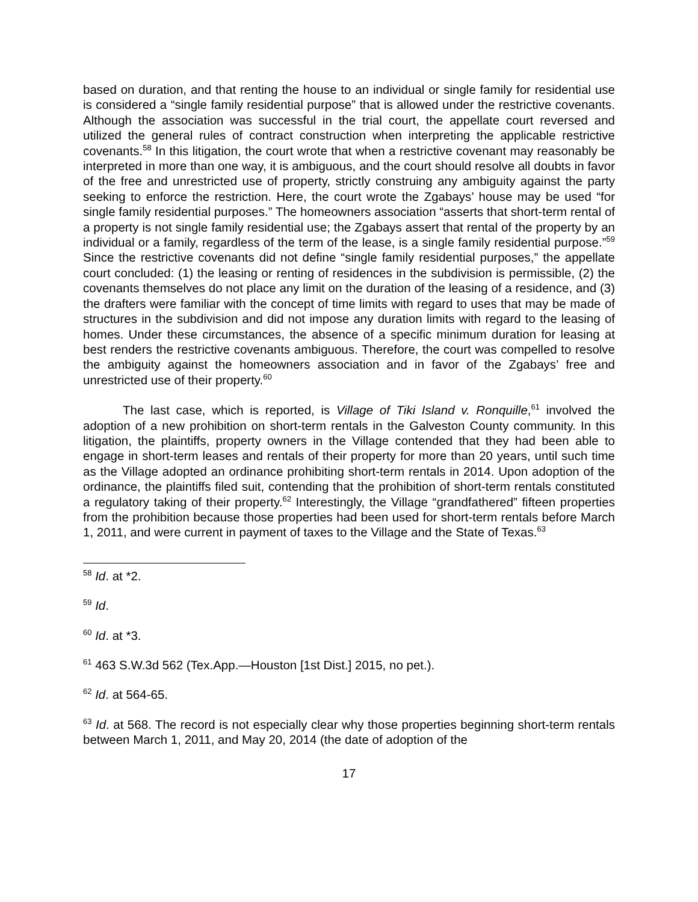based on duration, and that renting the house to an individual or single family for residential use is considered a “single family residential purpose” that is allowed under the restrictive covenants. Although the association was successful in the trial court, the appellate court reversed and utilized the general rules of contract construction when interpreting the applicable restrictive covenants.<sup>58</sup> In this litigation, the court wrote that when a restrictive covenant may reasonably be interpreted in more than one way, it is ambiguous, and the court should resolve all doubts in favor of the free and unrestricted use of property, strictly construing any ambiguity against the party seeking to enforce the restriction. Here, the court wrote the Zgabays’ house may be used “for single family residential purposes.” The homeowners association “asserts that short-term rental of a property is not single family residential use; the Zgabays assert that rental of the property by an individual or a family, regardless of the term of the lease, is a single family residential purpose.”<sup>59</sup> Since the restrictive covenants did not define “single family residential purposes,” the appellate court concluded: (1) the leasing or renting of residences in the subdivision is permissible, (2) the covenants themselves do not place any limit on the duration of the leasing of a residence, and (3) the drafters were familiar with the concept of time limits with regard to uses that may be made of structures in the subdivision and did not impose any duration limits with regard to the leasing of homes. Under these circumstances, the absence of a specific minimum duration for leasing at best renders the restrictive covenants ambiguous. Therefore, the court was compelled to resolve the ambiguity against the homeowners association and in favor of the Zgabays’ free and unrestricted use of their property.<sup>60</sup>
The last case, which is reported, is Village of Tiki Island v. Ronquille,<sup>61</sup> involved the adoption of a new prohibition on short-term rentals in the Galveston County community. In this litigation, the plaintiffs, property owners in the Village contended that they had been able to engage in short-term leases and rentals of their property for more than 20 years, until such time as the Village adopted an ordinance prohibiting short-term rentals in 2014. Upon adoption of the ordinance, the plaintiffs filed suit, contending that the prohibition of short-term rentals constituted a regulatory taking of their property.<sup>62</sup> Interestingly, the Village “grandfathered” fifteen properties from the prohibition because those properties had been used for short-term rentals before March 1, 2011, and were current in payment of taxes to the Village and the State of Texas.<sup>63</sup>
<sup>58</sup> Id. at *2.
<sup>59</sup> Id.
<sup>60</sup> Id. at *3.
<sup>61</sup> 463 S.W.3d 562 (Tex.App.—Houston [1st Dist.] 2015, no pet.).
<sup>62</sup> Id. at 564-65.
<sup>63</sup> Id. at 568. The record is not especially clear why those properties beginning short-term rentals between March 1, 2011, and May 20, 2014 (the date of adoption of the
17